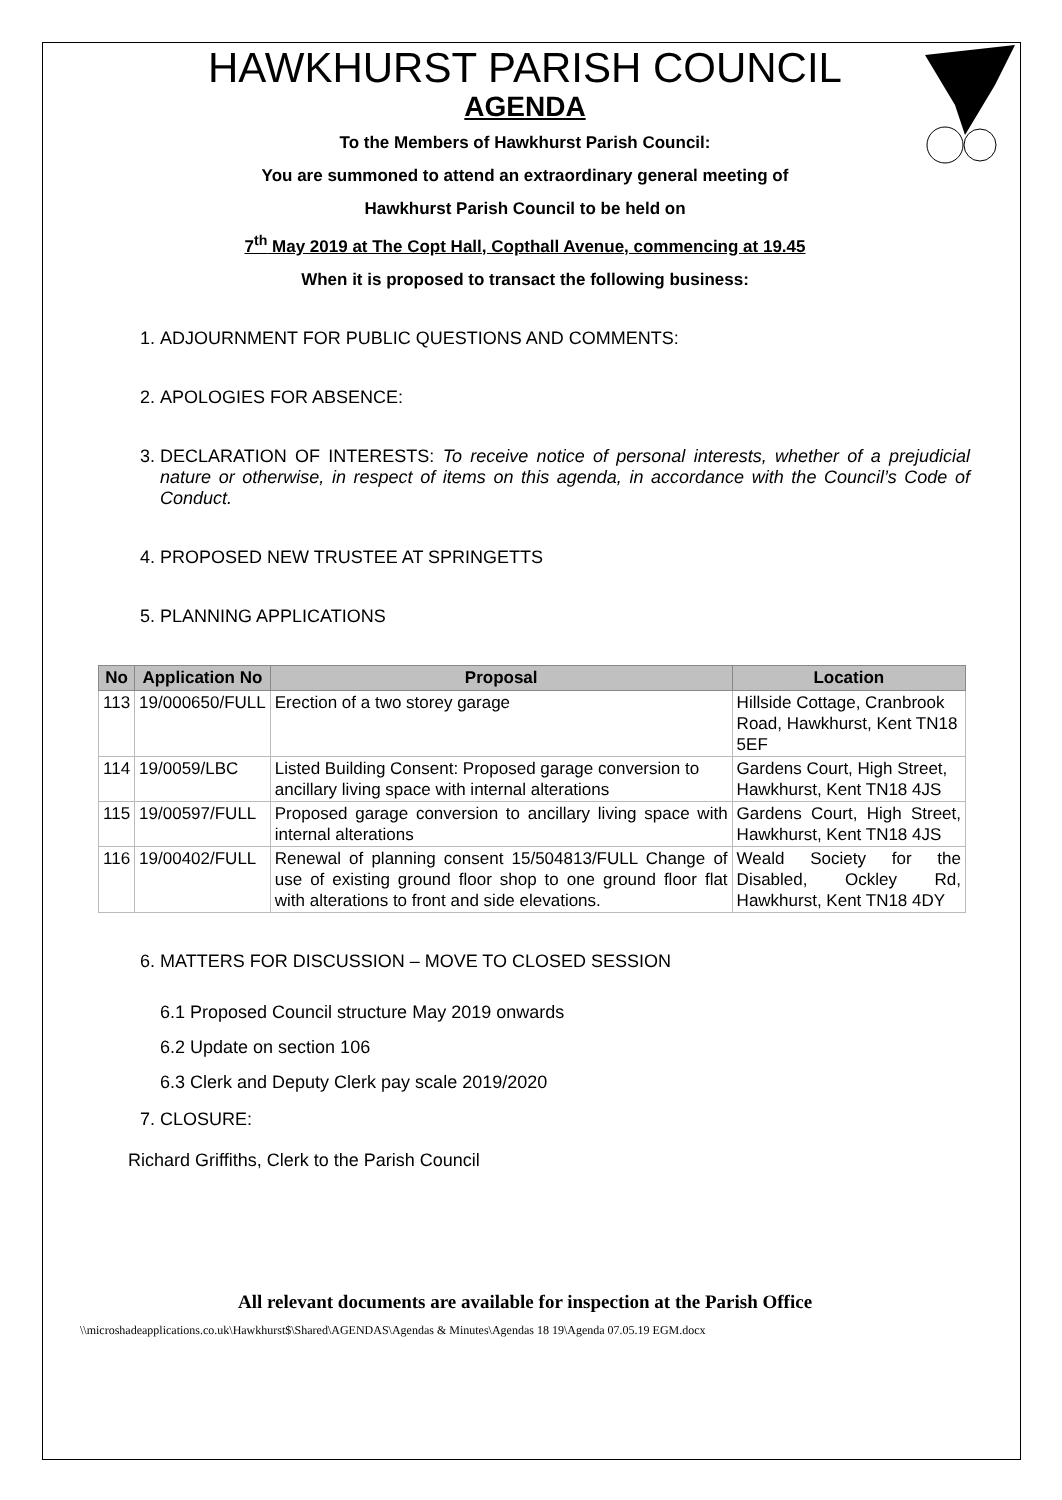HAWKHURST PARISH COUNCIL
AGENDA
To the Members of Hawkhurst Parish Council:
You are summoned to attend an extraordinary general meeting of
Hawkhurst Parish Council to be held on
7<sup>th</sup> May 2019 at The Copt Hall, Copthall Avenue, commencing at 19.45
When it is proposed to transact the following business:
1. ADJOURNMENT FOR PUBLIC QUESTIONS AND COMMENTS:
2. APOLOGIES FOR ABSENCE:
3. DECLARATION OF INTERESTS: To receive notice of personal interests, whether of a prejudicial nature or otherwise, in respect of items on this agenda, in accordance with the Council’s Code of Conduct.
4. PROPOSED NEW TRUSTEE AT SPRINGETTS
5. PLANNING APPLICATIONS
| No | Application No | Proposal | Location |
| --- | --- | --- | --- |
| 113 | 19/000650/FULL | Erection of a two storey garage | Hillside Cottage, Cranbrook Road, Hawkhurst, Kent TN18 5EF |
| 114 | 19/0059/LBC | Listed Building Consent: Proposed garage conversion to ancillary living space with internal alterations | Gardens Court, High Street, Hawkhurst, Kent TN18 4JS |
| 115 | 19/00597/FULL | Proposed garage conversion to ancillary living space with internal alterations | Gardens Court, High Street, Hawkhurst, Kent TN18 4JS |
| 116 | 19/00402/FULL | Renewal of planning consent 15/504813/FULL Change of use of existing ground floor shop to one ground floor flat with alterations to front and side elevations. | Weald Society for the Disabled, Ockley Rd, Hawkhurst, Kent TN18 4DY |
6. MATTERS FOR DISCUSSION – MOVE TO CLOSED SESSION
6.1 Proposed Council structure May 2019 onwards
6.2 Update on section 106
6.3 Clerk and Deputy Clerk pay scale 2019/2020
7. CLOSURE:
Richard Griffiths, Clerk to the Parish Council
All relevant documents are available for inspection at the Parish Office
\\microshadeapplications.co.uk\Hawkhurst$\Shared\AGENDAS\Agendas & Minutes\Agendas 18 19\Agenda 07.05.19 EGM.docx